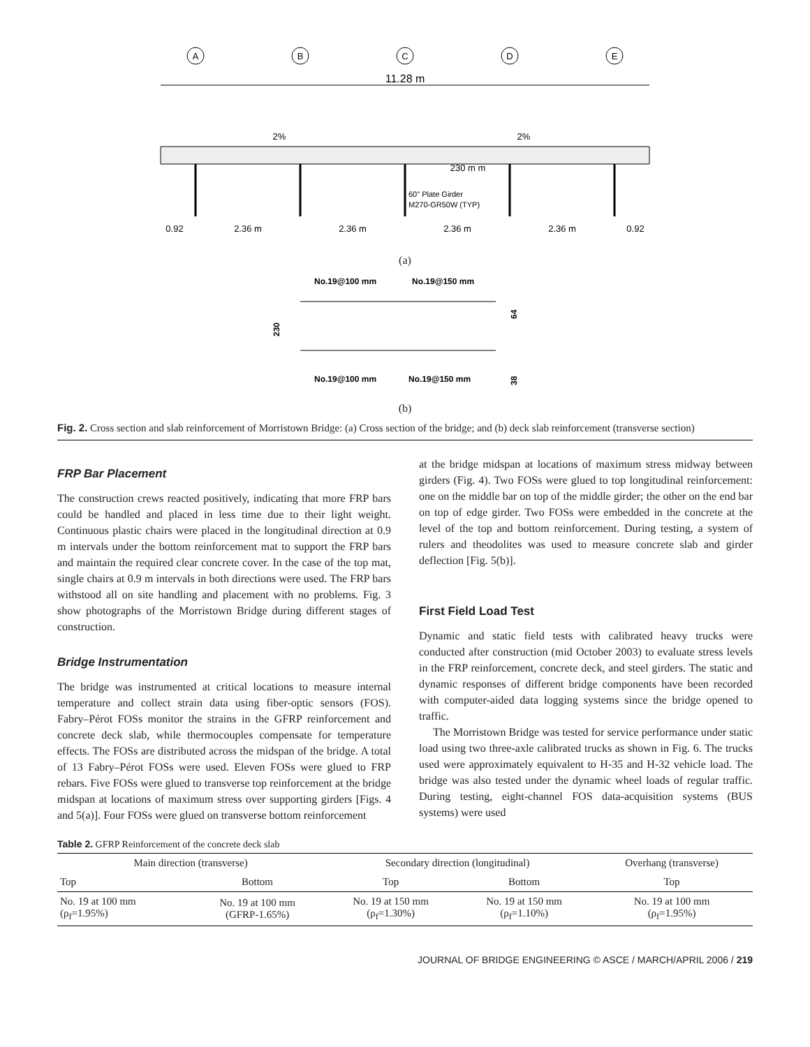A
B
C
D
E
11.28 m
2%
2%
0.92
2.36 m
2.36 m
2.36 m
2.36 m
0.92
230 m m
60" Plate Girder
M270-GR50W (TYP)
(a)
No.19@100 mm
No.19@150 mm
No.19@100 mm
No.19@150 mm
230
64
38
(b)
Fig. 2. Cross section and slab reinforcement of Morristown Bridge: (a) Cross section of the bridge; and (b) deck slab reinforcement (transverse section)
FRP Bar Placement
The construction crews reacted positively, indicating that more FRP bars could be handled and placed in less time due to their light weight. Continuous plastic chairs were placed in the longitudinal direction at 0.9 m intervals under the bottom reinforcement mat to support the FRP bars and maintain the required clear concrete cover. In the case of the top mat, single chairs at 0.9 m intervals in both directions were used. The FRP bars withstood all on site handling and placement with no problems. Fig. 3 show photographs of the Morristown Bridge during different stages of construction.
Bridge Instrumentation
The bridge was instrumented at critical locations to measure internal temperature and collect strain data using fiber-optic sensors (FOS). Fabry–Pérot FOSs monitor the strains in the GFRP reinforcement and concrete deck slab, while thermocouples compensate for temperature effects. The FOSs are distributed across the midspan of the bridge. A total of 13 Fabry–Pérot FOSs were used. Eleven FOSs were glued to FRP rebars. Five FOSs were glued to transverse top reinforcement at the bridge midspan at locations of maximum stress over supporting girders [Figs. 4 and 5(a)]. Four FOSs were glued on transverse bottom reinforcement
at the bridge midspan at locations of maximum stress midway between girders (Fig. 4). Two FOSs were glued to top longitudinal reinforcement: one on the middle bar on top of the middle girder; the other on the end bar on top of edge girder. Two FOSs were embedded in the concrete at the level of the top and bottom reinforcement. During testing, a system of rulers and theodolites was used to measure concrete slab and girder deflection [Fig. 5(b)].
First Field Load Test
Dynamic and static field tests with calibrated heavy trucks were conducted after construction (mid October 2003) to evaluate stress levels in the FRP reinforcement, concrete deck, and steel girders. The static and dynamic responses of different bridge components have been recorded with computer-aided data logging systems since the bridge opened to traffic.
The Morristown Bridge was tested for service performance under static load using two three-axle calibrated trucks as shown in Fig. 6. The trucks used were approximately equivalent to H-35 and H-32 vehicle load. The bridge was also tested under the dynamic wheel loads of regular traffic. During testing, eight-channel FOS data-acquisition systems (BUS systems) were used
Table 2. GFRP Reinforcement of the concrete deck slab
| Main direction (transverse) | | Secondary direction (longitudinal) | | Overhang (transverse) |
| --- | --- | --- | --- | --- |
| Top | Bottom | Top | Bottom | Top |
| No. 19 at 100 mm (ρ<sub>f</sub>=1.95%) | No. 19 at 100 mm (GFRP-1.65%) | No. 19 at 150 mm (ρ<sub>f</sub>=1.30%) | No. 19 at 150 mm (ρ<sub>f</sub>=1.10%) | No. 19 at 100 mm (ρ<sub>f</sub>=1.95%) |
JOURNAL OF BRIDGE ENGINEERING © ASCE / MARCH/APRIL 2006 / 219